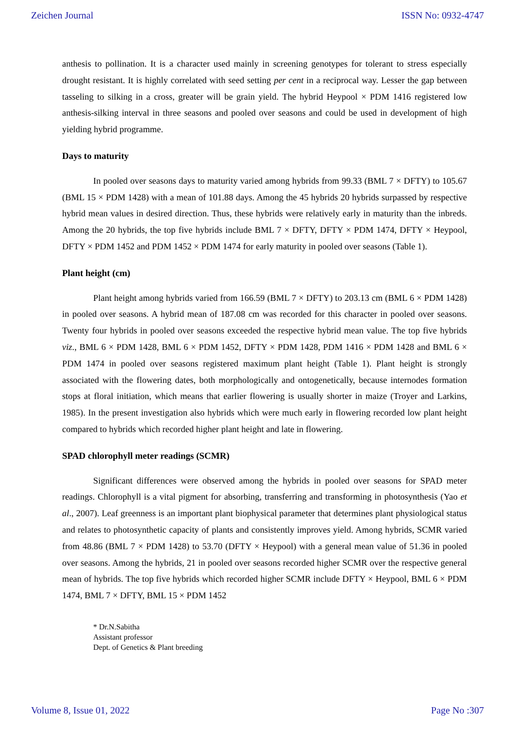Zeichen Journal ISSN No: 0932-4747
anthesis to pollination. It is a character used mainly in screening genotypes for tolerant to stress especially drought resistant. It is highly correlated with seed setting per cent in a reciprocal way. Lesser the gap between tasseling to silking in a cross, greater will be grain yield. The hybrid Heypool × PDM 1416 registered low anthesis-silking interval in three seasons and pooled over seasons and could be used in development of high yielding hybrid programme.
Days to maturity
In pooled over seasons days to maturity varied among hybrids from 99.33 (BML 7 × DFTY) to 105.67 (BML 15 × PDM 1428) with a mean of 101.88 days. Among the 45 hybrids 20 hybrids surpassed by respective hybrid mean values in desired direction. Thus, these hybrids were relatively early in maturity than the inbreds. Among the 20 hybrids, the top five hybrids include BML 7 × DFTY, DFTY × PDM 1474, DFTY × Heypool, DFTY × PDM 1452 and PDM 1452 × PDM 1474 for early maturity in pooled over seasons (Table 1).
Plant height (cm)
Plant height among hybrids varied from 166.59 (BML 7 × DFTY) to 203.13 cm (BML 6 × PDM 1428) in pooled over seasons. A hybrid mean of 187.08 cm was recorded for this character in pooled over seasons. Twenty four hybrids in pooled over seasons exceeded the respective hybrid mean value. The top five hybrids viz., BML 6 × PDM 1428, BML 6 × PDM 1452, DFTY × PDM 1428, PDM 1416 × PDM 1428 and BML 6 × PDM 1474 in pooled over seasons registered maximum plant height (Table 1). Plant height is strongly associated with the flowering dates, both morphologically and ontogenetically, because internodes formation stops at floral initiation, which means that earlier flowering is usually shorter in maize (Troyer and Larkins, 1985). In the present investigation also hybrids which were much early in flowering recorded low plant height compared to hybrids which recorded higher plant height and late in flowering.
SPAD chlorophyll meter readings (SCMR)
Significant differences were observed among the hybrids in pooled over seasons for SPAD meter readings. Chlorophyll is a vital pigment for absorbing, transferring and transforming in photosynthesis (Yao et al., 2007). Leaf greenness is an important plant biophysical parameter that determines plant physiological status and relates to photosynthetic capacity of plants and consistently improves yield. Among hybrids, SCMR varied from 48.86 (BML 7 × PDM 1428) to 53.70 (DFTY × Heypool) with a general mean value of 51.36 in pooled over seasons. Among the hybrids, 21 in pooled over seasons recorded higher SCMR over the respective general mean of hybrids. The top five hybrids which recorded higher SCMR include DFTY × Heypool, BML 6 × PDM 1474, BML 7 × DFTY, BML 15 × PDM 1452
* Dr.N.Sabitha
Assistant professor
Dept. of Genetics & Plant breeding
Volume 8, Issue 01, 2022 Page No :307